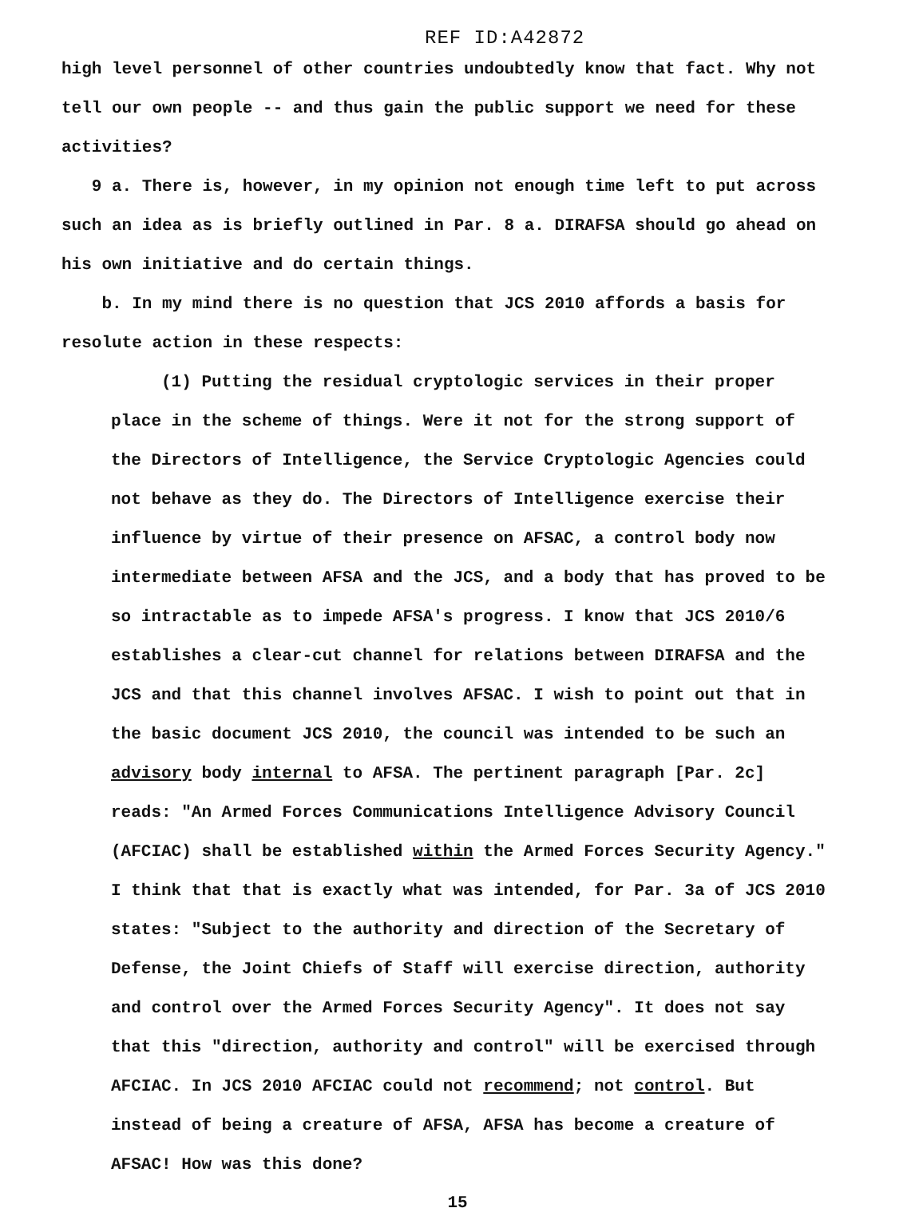REF ID:A42872
high level personnel of other countries undoubtedly know that fact. Why not tell our own people -- and thus gain the public support we need for these activities?
9 a. There is, however, in my opinion not enough time left to put across such an idea as is briefly outlined in Par. 8 a. DIRAFSA should go ahead on his own initiative and do certain things.
b. In my mind there is no question that JCS 2010 affords a basis for resolute action in these respects:
(1) Putting the residual cryptologic services in their proper place in the scheme of things. Were it not for the strong support of the Directors of Intelligence, the Service Cryptologic Agencies could not behave as they do. The Directors of Intelligence exercise their influence by virtue of their presence on AFSAC, a control body now intermediate between AFSA and the JCS, and a body that has proved to be so intractable as to impede AFSA's progress. I know that JCS 2010/6 establishes a clear-cut channel for relations between DIRAFSA and the JCS and that this channel involves AFSAC. I wish to point out that in the basic document JCS 2010, the council was intended to be such an advisory body internal to AFSA. The pertinent paragraph [Par. 2c] reads: "An Armed Forces Communications Intelligence Advisory Council (AFCIAC) shall be established within the Armed Forces Security Agency." I think that that is exactly what was intended, for Par. 3a of JCS 2010 states: "Subject to the authority and direction of the Secretary of Defense, the Joint Chiefs of Staff will exercise direction, authority and control over the Armed Forces Security Agency". It does not say that this "direction, authority and control" will be exercised through AFCIAC. In JCS 2010 AFCIAC could not recommend; not control. But instead of being a creature of AFSA, AFSA has become a creature of AFSAC! How was this done?
15